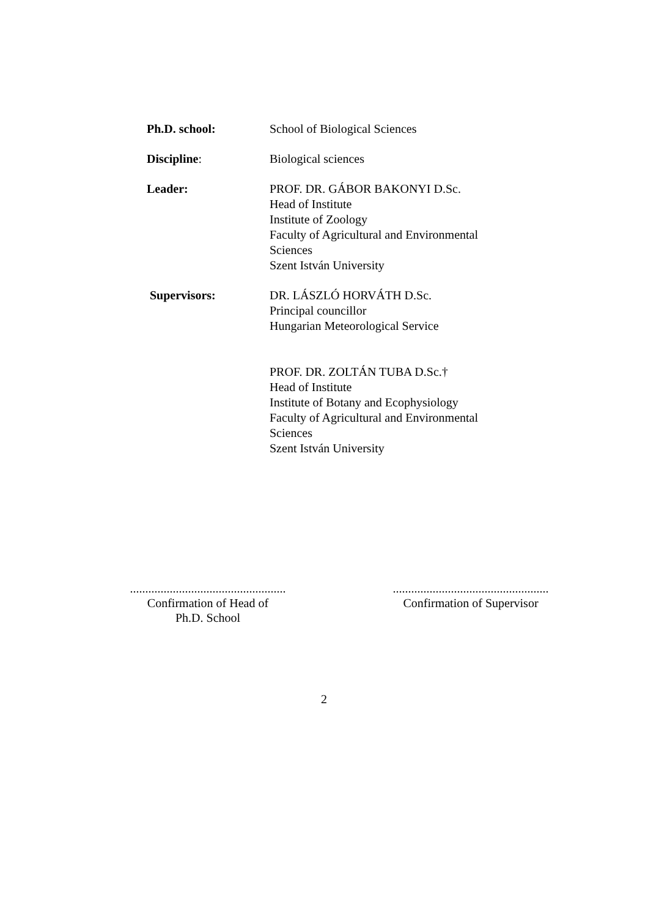Ph.D. school: School of Biological Sciences
Discipline: Biological sciences
Leader: PROF. DR. GÁBOR BAKONYI D.Sc.
Head of Institute
Institute of Zoology
Faculty of Agricultural and Environmental Sciences
Szent István University
Supervisors: DR. LÁSZLÓ HORVÁTH D.Sc.
Principal councillor
Hungarian Meteorological Service
PROF. DR. ZOLTÁN TUBA D.Sc.†
Head of Institute
Institute of Botany and Ecophysiology
Faculty of Agricultural and Environmental Sciences
Szent István University
...................................................
Confirmation of Head of
Ph.D. School
...................................................
Confirmation of Supervisor
2